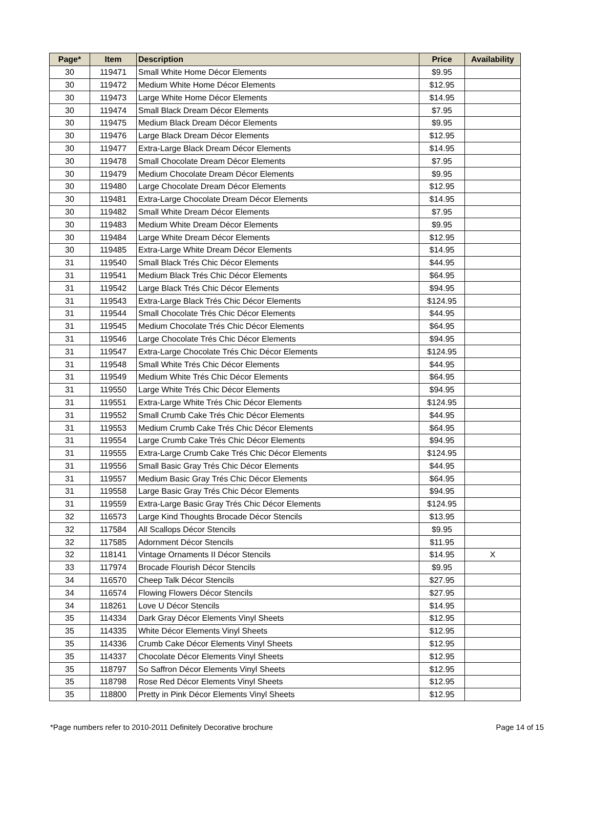| Page* | Item | Description | Price | Availability |
| --- | --- | --- | --- | --- |
| 30 | 119471 | Small White Home Décor Elements | $9.95 | |
| 30 | 119472 | Medium White Home Décor Elements | $12.95 | |
| 30 | 119473 | Large White Home Décor Elements | $14.95 | |
| 30 | 119474 | Small Black Dream Décor Elements | $7.95 | |
| 30 | 119475 | Medium Black Dream Décor Elements | $9.95 | |
| 30 | 119476 | Large Black Dream Décor Elements | $12.95 | |
| 30 | 119477 | Extra-Large Black Dream Décor Elements | $14.95 | |
| 30 | 119478 | Small Chocolate Dream Décor Elements | $7.95 | |
| 30 | 119479 | Medium Chocolate Dream Décor Elements | $9.95 | |
| 30 | 119480 | Large Chocolate Dream Décor Elements | $12.95 | |
| 30 | 119481 | Extra-Large Chocolate Dream Décor Elements | $14.95 | |
| 30 | 119482 | Small White Dream Décor Elements | $7.95 | |
| 30 | 119483 | Medium White Dream Décor Elements | $9.95 | |
| 30 | 119484 | Large White Dream Décor Elements | $12.95 | |
| 30 | 119485 | Extra-Large White Dream Décor Elements | $14.95 | |
| 31 | 119540 | Small Black Trés Chic Décor Elements | $44.95 | |
| 31 | 119541 | Medium Black Trés Chic Décor Elements | $64.95 | |
| 31 | 119542 | Large Black Trés Chic Décor Elements | $94.95 | |
| 31 | 119543 | Extra-Large Black Trés Chic Décor Elements | $124.95 | |
| 31 | 119544 | Small Chocolate Trés Chic Décor Elements | $44.95 | |
| 31 | 119545 | Medium Chocolate Trés Chic Décor Elements | $64.95 | |
| 31 | 119546 | Large Chocolate Trés Chic Décor Elements | $94.95 | |
| 31 | 119547 | Extra-Large Chocolate Trés Chic Décor Elements | $124.95 | |
| 31 | 119548 | Small White Trés Chic Décor Elements | $44.95 | |
| 31 | 119549 | Medium White Trés Chic Décor Elements | $64.95 | |
| 31 | 119550 | Large White Trés Chic Décor Elements | $94.95 | |
| 31 | 119551 | Extra-Large White Trés Chic Décor Elements | $124.95 | |
| 31 | 119552 | Small Crumb Cake Trés Chic Décor Elements | $44.95 | |
| 31 | 119553 | Medium Crumb Cake Trés Chic Décor Elements | $64.95 | |
| 31 | 119554 | Large Crumb Cake Trés Chic Décor Elements | $94.95 | |
| 31 | 119555 | Extra-Large Crumb Cake Trés Chic Décor Elements | $124.95 | |
| 31 | 119556 | Small Basic Gray Trés Chic Décor Elements | $44.95 | |
| 31 | 119557 | Medium Basic Gray Trés Chic Décor Elements | $64.95 | |
| 31 | 119558 | Large Basic Gray Trés Chic Décor Elements | $94.95 | |
| 31 | 119559 | Extra-Large Basic Gray Trés Chic Décor Elements | $124.95 | |
| 32 | 116573 | Large Kind Thoughts Brocade Décor Stencils | $13.95 | |
| 32 | 117584 | All Scallops Décor Stencils | $9.95 | |
| 32 | 117585 | Adornment Décor Stencils | $11.95 | |
| 32 | 118141 | Vintage Ornaments II Décor Stencils | $14.95 | X |
| 33 | 117974 | Brocade Flourish Décor Stencils | $9.95 | |
| 34 | 116570 | Cheep Talk Décor Stencils | $27.95 | |
| 34 | 116574 | Flowing Flowers Décor Stencils | $27.95 | |
| 34 | 118261 | Love U Décor Stencils | $14.95 | |
| 35 | 114334 | Dark Gray Décor Elements Vinyl Sheets | $12.95 | |
| 35 | 114335 | White Décor Elements Vinyl Sheets | $12.95 | |
| 35 | 114336 | Crumb Cake Décor Elements Vinyl Sheets | $12.95 | |
| 35 | 114337 | Chocolate Décor Elements Vinyl Sheets | $12.95 | |
| 35 | 118797 | So Saffron Décor Elements Vinyl Sheets | $12.95 | |
| 35 | 118798 | Rose Red Décor Elements Vinyl Sheets | $12.95 | |
| 35 | 118800 | Pretty in Pink Décor Elements Vinyl Sheets | $12.95 | |
*Page numbers refer to 2010-2011 Definitely Decorative brochure Page 14 of 15